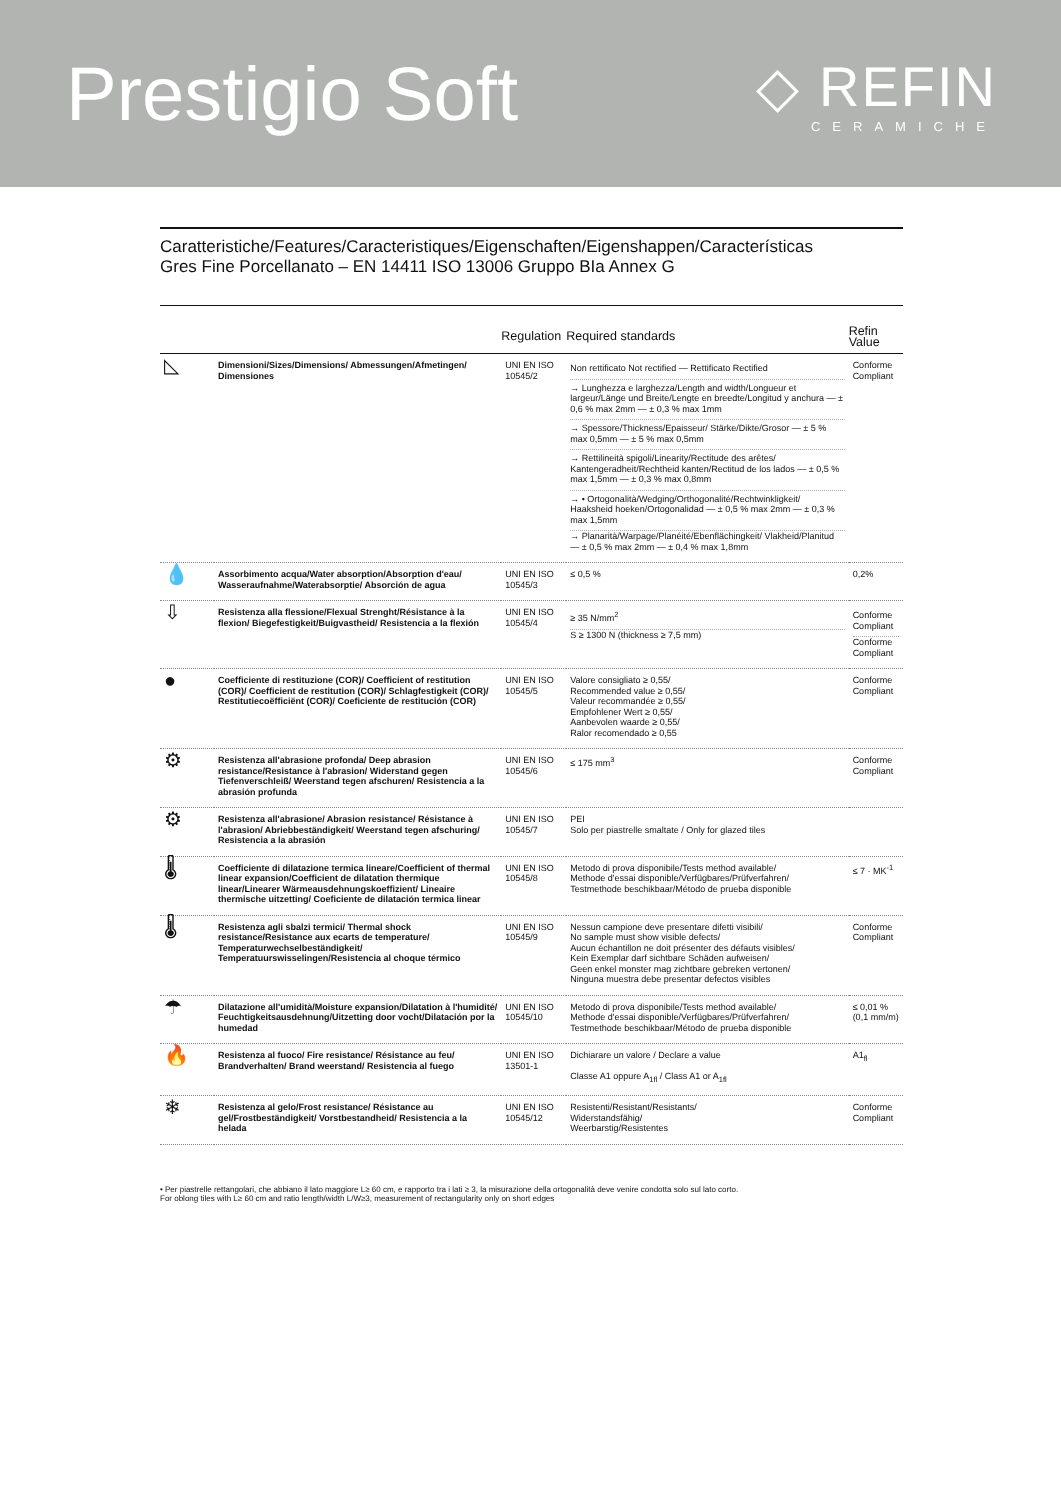Prestigio Soft
◇ REFIN
CERAMICHE
Caratteristiche/Features/Caracteristiques/Eigenschaften/Eigenshappen/Características
Gres Fine Porcellanato – EN 14411 ISO 13006 Gruppo BIa Annex G
| | | Regulation | Required standards | Refin Value |
| --- | --- | --- | --- | --- |
| ◺ | Dimensioni/Sizes/Dimensions/ Abmessungen/Afmetingen/ Dimensiones | UNI EN ISO 10545/2 | Non rettificato Not rectified — Rettificato Rectified → Lunghezza e larghezza/Length and width/Longueur et largeur/Länge und Breite/Lengte en breedte/Longitud y anchura — ± 0,6 % max 2mm — ± 0,3 % max 1mm → Spessore/Thickness/Epaisseur/ Stärke/Dikte/Grosor — ± 5 % max 0,5mm — ± 5 % max 0,5mm → Rettilineità spigoli/Linearity/Rectitude des arêtes/ Kantengeradheit/Rechtheid kanten/Rectitud de los lados — ± 0,5 % max 1,5mm — ± 0,3 % max 0,8mm → • Ortogonalità/Wedging/Orthogonalité/Rechtwinkligkeit/ Haaksheid hoeken/Ortogonalidad — ± 0,5 % max 2mm — ± 0,3 % max 1,5mm → Planarità/Warpage/Planéité/Ebenflächingkeit/ Vlakheid/Planitud — ± 0,5 % max 2mm — ± 0,4 % max 1,8mm | Conforme Compliant |
| 💧 | Assorbimento acqua/Water absorption/Absorption d'eau/ Wasseraufnahme/Waterabsorptie/ Absorción de agua | UNI EN ISO 10545/3 | ≤ 0,5 % | 0,2% |
| ⇩ | Resistenza alla flessione/Flexual Strenght/Résistance à la flexion/ Biegefestigkeit/Buigvastheid/ Resistencia a la flexión | UNI EN ISO 10545/4 | ≥ 35 N/mm<sup>2</sup> S ≥ 1300 N (thickness ≥ 7,5 mm) | Conforme Compliant Conforme Compliant |
| ● | Coefficiente di restituzione (COR)/ Coefficient of restitution (COR)/ Coefficient de restitution (COR)/ Schlagfestigkeit (COR)/ Restitutiecoëfficiënt (COR)/ Coeficiente de restitución (COR) | UNI EN ISO 10545/5 | Valore consigliato ≥ 0,55/ Recommended value ≥ 0,55/ Valeur recommandée ≥ 0,55/ Empfohlener Wert ≥ 0,55/ Aanbevolen waarde ≥ 0,55/ Ralor recomendado ≥ 0,55 | Conforme Compliant |
| ⚙ | Resistenza all'abrasione profonda/ Deep abrasion resistance/Resistance à l'abrasion/ Widerstand gegen Tiefenverschleiß/ Weerstand tegen afschuren/ Resistencia a la abrasión profunda | UNI EN ISO 10545/6 | ≤ 175 mm<sup>3</sup> | Conforme Compliant |
| ⚙ | Resistenza all'abrasione/ Abrasion resistance/ Résistance à l'abrasion/ Abriebbeständigkeit/ Weerstand tegen afschuring/ Resistencia a la abrasión | UNI EN ISO 10545/7 | PEI Solo per piastrelle smaltate / Only for glazed tiles | |
| 🌡 | Coefficiente di dilatazione termica lineare/Coefficient of thermal linear expansion/Coefficient de dilatation thermique linear/Linearer Wärmeausdehnungskoeffizient/ Lineaire thermische uitzetting/ Coeficiente de dilatación termica linear | UNI EN ISO 10545/8 | Metodo di prova disponibile/Tests method available/ Methode d'essai disponible/Verfügbares/Prüfverfahren/ Testmethode beschikbaar/Método de prueba disponible | ≤ 7 · MK<sup>-1</sup> |
| 🌡 | Resistenza agli sbalzi termici/ Thermal shock resistance/Resistance aux ecarts de temperature/ Temperaturwechselbeständigkeit/ Temperatuurswisselingen/Resistencia al choque térmico | UNI EN ISO 10545/9 | Nessun campione deve presentare difetti visibili/ No sample must show visible defects/ Aucun échantillon ne doit présenter des défauts visibles/ Kein Exemplar darf sichtbare Schäden aufweisen/ Geen enkel monster mag zichtbare gebreken vertonen/ Ninguna muestra debe presentar defectos visibles | Conforme Compliant |
| ☂ | Dilatazione all'umidità/Moisture expansion/Dilatation à l'humidité/ Feuchtigkeitsausdehnung/Uitzetting door vocht/Dilatación por la humedad | UNI EN ISO 10545/10 | Metodo di prova disponibile/Tests method available/ Methode d'essai disponible/Verfügbares/Prüfverfahren/ Testmethode beschikbaar/Método de prueba disponible | ≤ 0,01 % (0,1 mm/m) |
| 🔥 | Resistenza al fuoco/ Fire resistance/ Résistance au feu/ Brandverhalten/ Brand weerstand/ Resistencia al fuego | UNI EN ISO 13501-1 | Dichiarare un valore / Declare a value Classe A1 oppure A<sub>1fl</sub> / Class A1 or A<sub>1fl</sub> | A1<sub>fl</sub> |
| ❄ | Resistenza al gelo/Frost resistance/ Résistance au gel/Frostbeständigkeit/ Vorstbestandheid/ Resistencia a la helada | UNI EN ISO 10545/12 | Resistenti/Resistant/Resistants/ Widerstandsfähig/ Weerbarstig/Resistentes | Conforme Compliant |
• Per piastrelle rettangolari, che abbiano il lato maggiore L≥ 60 cm, e rapporto tra i lati ≥ 3, la misurazione della ortogonalità deve venire condotta solo sul lato corto.
For oblong tiles with L≥ 60 cm and ratio length/width L/W≥3, measurement of rectangularity only on short edges